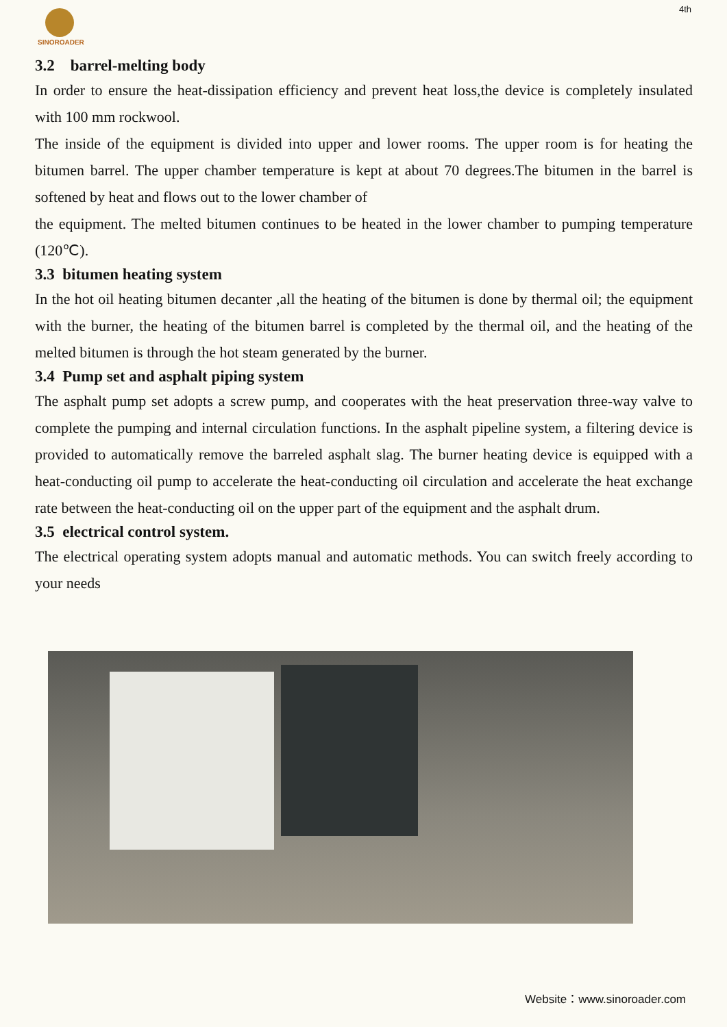SINOROADER 4th
3.2 barrel-melting body
In order to ensure the heat-dissipation efficiency and prevent heat loss,the device is completely insulated with 100 mm rockwool.
The inside of the equipment is divided into upper and lower rooms. The upper room is for heating the bitumen barrel. The upper chamber temperature is kept at about 70 degrees.The bitumen in the barrel is softened by heat and flows out to the lower chamber of
the equipment. The melted bitumen continues to be heated in the lower chamber to pumping temperature (120℃).
3.3 bitumen heating system
In the hot oil heating bitumen decanter ,all the heating of the bitumen is done by thermal oil; the equipment with the burner, the heating of the bitumen barrel is completed by the thermal oil, and the heating of the melted bitumen is through the hot steam generated by the burner.
3.4 Pump set and asphalt piping system
The asphalt pump set adopts a screw pump, and cooperates with the heat preservation three-way valve to complete the pumping and internal circulation functions. In the asphalt pipeline system, a filtering device is provided to automatically remove the barreled asphalt slag. The burner heating device is equipped with a heat-conducting oil pump to accelerate the heat-conducting oil circulation and accelerate the heat exchange rate between the heat-conducting oil on the upper part of the equipment and the asphalt drum.
3.5 electrical control system.
The electrical operating system adopts manual and automatic methods. You can switch freely according to your needs
Website：www.sinoroader.com